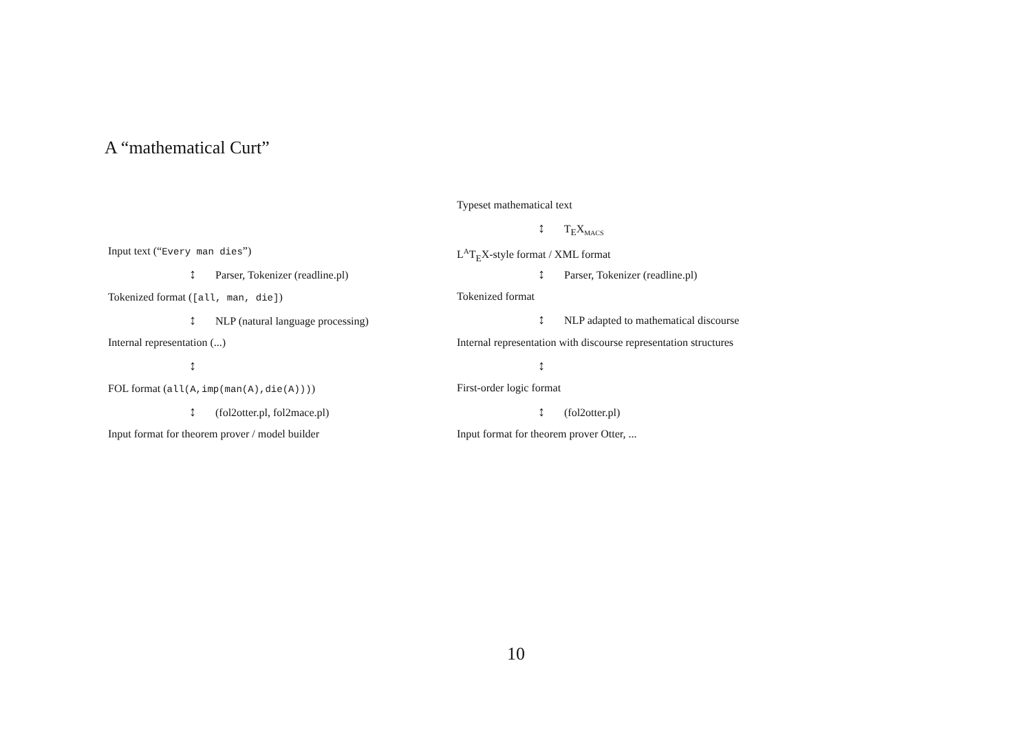A “mathematical Curt”
Input text (“Every man dies”)
↕ Parser, Tokenizer (readline.pl)
Tokenized format ([all, man, die])
↕ NLP (natural language processing)
Internal representation (...)
↕
FOL format (all(A,imp(man(A),die(A))))
↕ (fol2otter.pl, fol2mace.pl)
Input format for theorem prover / model builder
Typeset mathematical text
↕ T<sub>E</sub>X<sub>MACS</sub>
L<sup>A</sup>T<sub>E</sub>X-style format / XML format
↕ Parser, Tokenizer (readline.pl)
Tokenized format
↕ NLP adapted to mathematical discourse
Internal representation with discourse representation structures
↕
First-order logic format
↕ (fol2otter.pl)
Input format for theorem prover Otter, ...
10